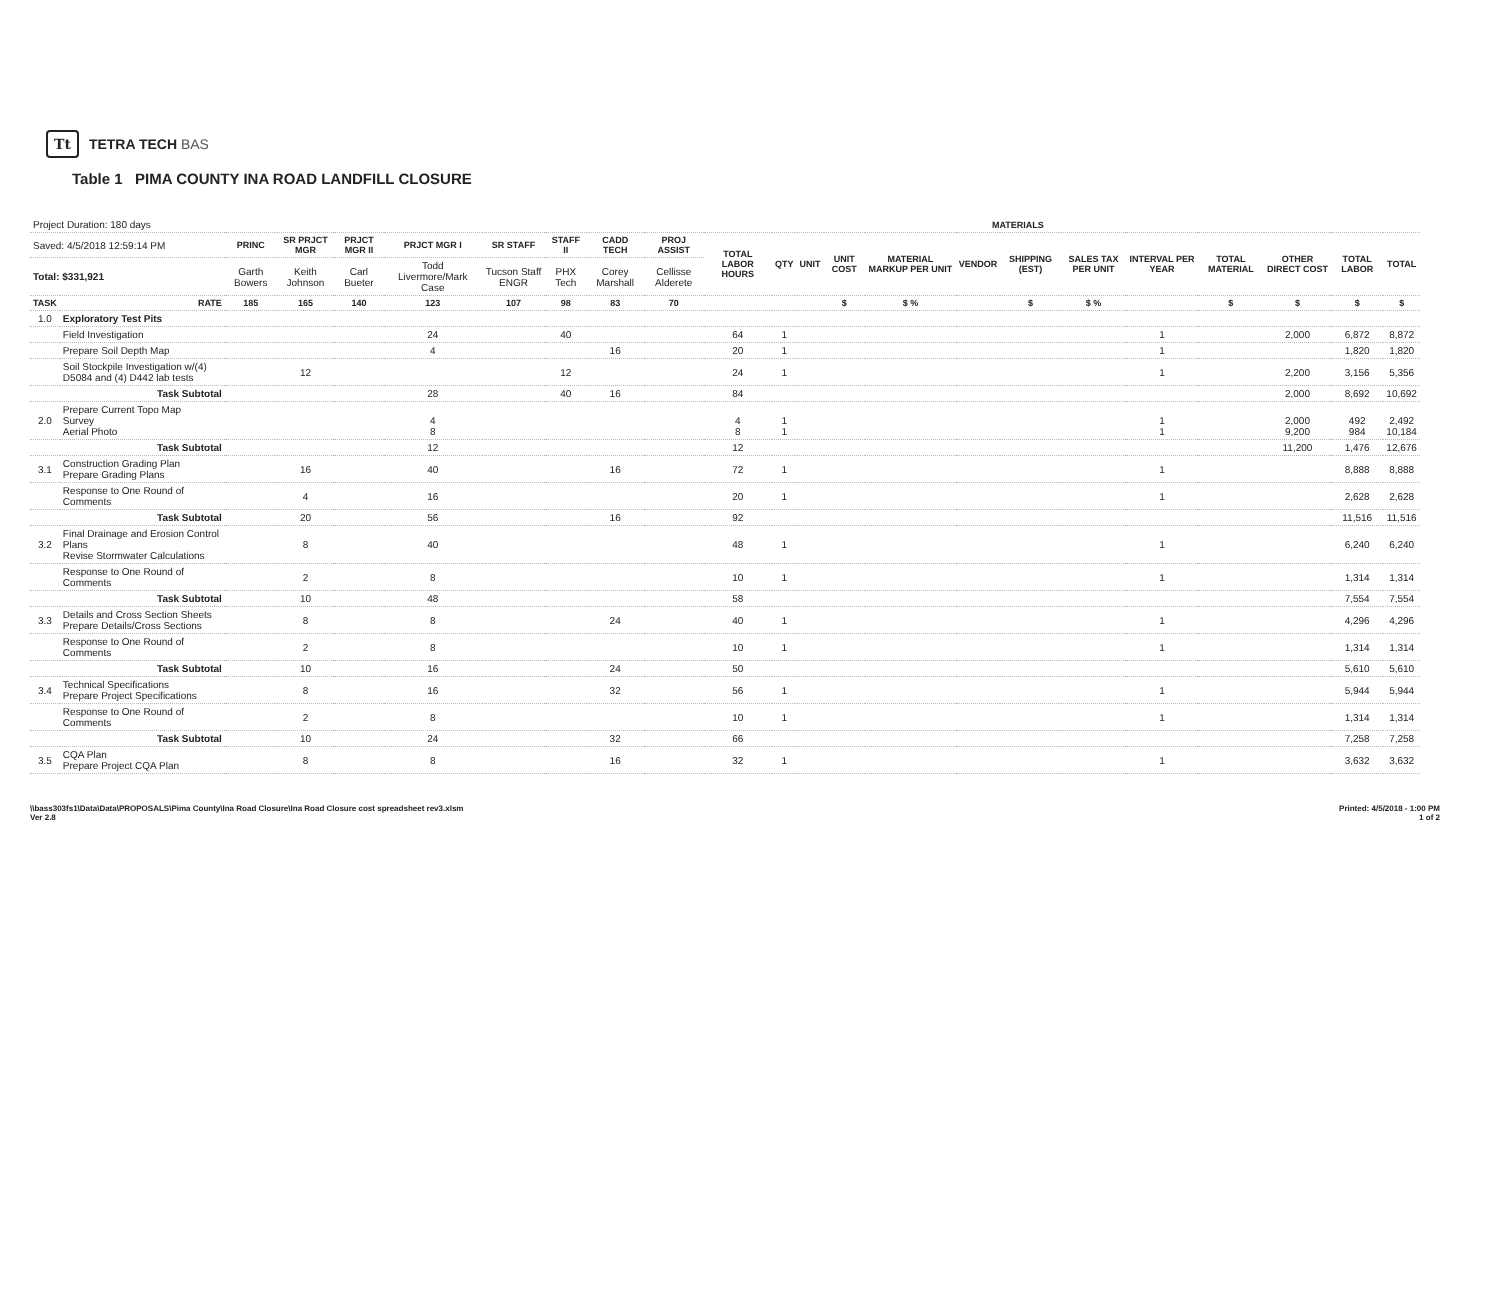Tt TETRA TECH BAS
Table 1 PIMA COUNTY INA ROAD LANDFILL CLOSURE
| Project Duration: 180 days | | | | | | | | | | | MATERIALS | | | | | | | | | | | |
| Saved: 4/5/2018 12:59:14 PM | | PRINC | SR PRJCT MGR | PRJCT MGR II | PRJCT MGR I | SR STAFF | STAFF II | CADD TECH | PROJ ASSIST | TOTAL LABOR HOURS | QTY | UNIT | UNIT COST | MATERIAL MARKUP PER UNIT | VENDOR | SHIPPING (EST) | SALES TAX PER UNIT | INTERVAL PER YEAR | TOTAL MATERIAL | OTHER DIRECT COST | TOTAL LABOR | TOTAL |
| Total: $331,921 | | Garth Bowers | Keith Johnson | Carl Bueter | Todd Livermore/Mark Case | Tucson Staff ENGR | PHX Tech | Corey Marshall | Cellisse Alderete | | | | | | | | | | | | | |
| TASK | RATE | 185 | 165 | 140 | 123 | 107 | 98 | 83 | 70 | | | | $ | $ % | | $ | $ % | | $ | $ | $ | $ |
| 1.0 | Exploratory Test Pits | | | | | | | | | | | | | | | | | | | | | |
| | Field Investigation | | | | 24 | | 40 | | | 64 | 1 | | | | | | | 1 | | 2,000 | 6,872 | 8,872 |
| | Prepare Soil Depth Map | | | | 4 | | | 16 | | 20 | 1 | | | | | | | 1 | | | 1,820 | 1,820 |
| | Soil Stockpile Investigation w/(4) D5084 and (4) D442 lab tests | | 12 | | | | 12 | | | 24 | 1 | | | | | | | 1 | | 2,200 | 3,156 | 5,356 |
| | Task Subtotal | | | | 28 | | 40 | 16 | | 84 | | | | | | | | | | 2,000 | 8,692 | 10,692 |
| 2.0 | Prepare Current Topo Map Survey Aerial Photo | | | | 4 8 | | | | | 4 8 | 1 1 | | | | | | | 1 1 | | 2,000 9,200 | 492 984 | 2,492 10,184 |
| | Task Subtotal | | | | 12 | | | | | 12 | | | | | | | | | | 11,200 | 1,476 | 12,676 |
| 3.1 | Construction Grading Plan Prepare Grading Plans | | 16 | | 40 | | | 16 | | 72 | 1 | | | | | | | 1 | | | 8,888 | 8,888 |
| | Response to One Round of Comments | | 4 | | 16 | | | | | 20 | 1 | | | | | | | 1 | | | 2,628 | 2,628 |
| | Task Subtotal | | 20 | | 56 | | | 16 | | 92 | | | | | | | | | | | 11,516 | 11,516 |
| 3.2 | Final Drainage and Erosion Control Plans Revise Stormwater Calculations | | 8 | | 40 | | | | | 48 | 1 | | | | | | | 1 | | | 6,240 | 6,240 |
| | Response to One Round of Comments | | 2 | | 8 | | | | | 10 | 1 | | | | | | | 1 | | | 1,314 | 1,314 |
| | Task Subtotal | | 10 | | 48 | | | | | 58 | | | | | | | | | | | 7,554 | 7,554 |
| 3.3 | Details and Cross Section Sheets Prepare Details/Cross Sections | | 8 | | 8 | | | 24 | | 40 | 1 | | | | | | | 1 | | | 4,296 | 4,296 |
| | Response to One Round of Comments | | 2 | | 8 | | | | | 10 | 1 | | | | | | | 1 | | | 1,314 | 1,314 |
| | Task Subtotal | | 10 | | 16 | | | 24 | | 50 | | | | | | | | | | | 5,610 | 5,610 |
| 3.4 | Technical Specifications Prepare Project Specifications | | 8 | | 16 | | | 32 | | 56 | 1 | | | | | | | 1 | | | 5,944 | 5,944 |
| | Response to One Round of Comments | | 2 | | 8 | | | | | 10 | 1 | | | | | | | 1 | | | 1,314 | 1,314 |
| | Task Subtotal | | 10 | | 24 | | | 32 | | 66 | | | | | | | | | | | 7,258 | 7,258 |
| 3.5 | CQA Plan Prepare Project CQA Plan | | 8 | | 8 | | | 16 | | 32 | 1 | | | | | | | 1 | | | 3,632 | 3,632 |
\\bass303fs1\Data\Data\PROPOSALS\Pima County\Ina Road Closure\Ina Road Closure cost spreadsheet rev3.xlsm
Ver 2.8
Printed: 4/5/2018 - 1:00 PM
1 of 2